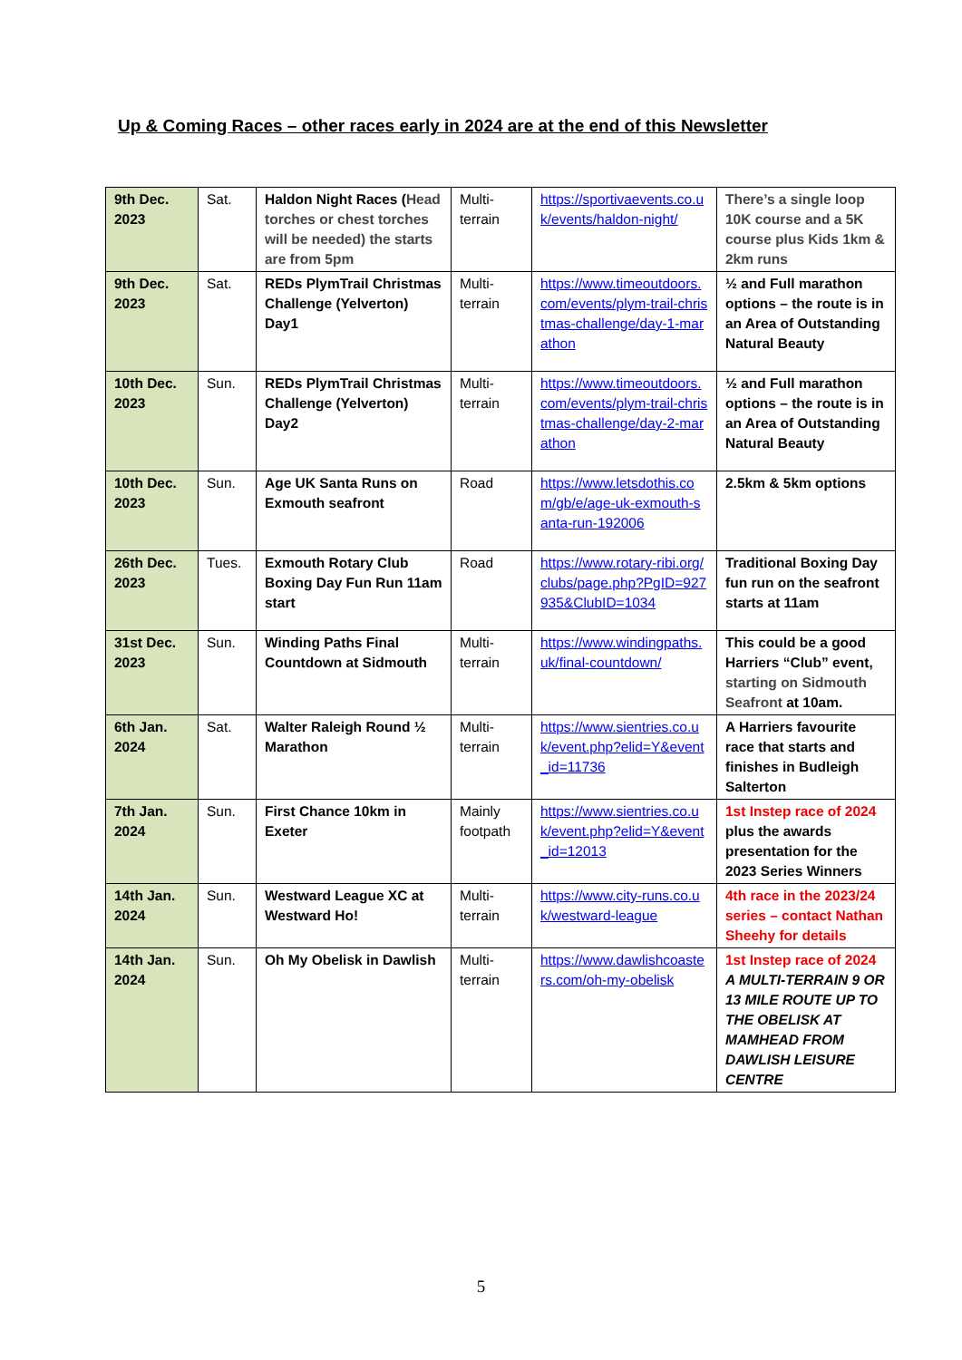Up & Coming Races – other races early in 2024 are at the end of this Newsletter
| 9th Dec. 2023 | Sat. | Haldon Night Races ( Head torches or chest torches will be needed) the starts are from 5pm | Multi-terrain | https://sportivaevents.co.uk/events/haldon-night/ | There’s a single loop 10K course and a 5K course plus Kids 1km & 2km runs |
| 9th Dec. 2023 | Sat. | REDs PlymTrail Christmas Challenge (Yelverton) Day1 | Multi-terrain | https://www.timeoutdoors.com/events/plym-trail-christmas-challenge/day-1-marathon | ½ and Full marathon options – the route is in an Area of Outstanding Natural Beauty |
| 10th Dec. 2023 | Sun. | REDs PlymTrail Christmas Challenge (Yelverton) Day2 | Multi-terrain | https://www.timeoutdoors.com/events/plym-trail-christmas-challenge/day-2-marathon | ½ and Full marathon options – the route is in an Area of Outstanding Natural Beauty |
| 10th Dec. 2023 | Sun. | Age UK Santa Runs on Exmouth seafront | Road | https://www.letsdothis.com/gb/e/age-uk-exmouth-santa-run-192006 | 2.5km & 5km options |
| 26th Dec. 2023 | Tues. | Exmouth Rotary Club Boxing Day Fun Run 11am start | Road | https://www.rotary-ribi.org/clubs/page.php?PgID=927935&ClubID=1034 | Traditional Boxing Day fun run on the seafront starts at 11am |
| 31st Dec. 2023 | Sun. | Winding Paths Final Countdown at Sidmouth | Multi-terrain | https://www.windingpaths.uk/final-countdown/ | This could be a good Harriers “Club” event, starting on Sidmouth Seafront at 10am. |
| 6th Jan. 2024 | Sat. | Walter Raleigh Round ½ Marathon | Multi-terrain | https://www.sientries.co.uk/event.php?elid=Y&event_id=11736 | A Harriers favourite race that starts and finishes in Budleigh Salterton |
| 7th Jan. 2024 | Sun. | First Chance 10km in Exeter | Mainly footpath | https://www.sientries.co.uk/event.php?elid=Y&event_id=12013 | 1st Instep race of 2024 plus the awards presentation for the 2023 Series Winners |
| 14th Jan. 2024 | Sun. | Westward League XC at Westward Ho! | Multi-terrain | https://www.city-runs.co.uk/westward-league | 4th race in the 2023/24 series – contact Nathan Sheehy for details |
| 14th Jan. 2024 | Sun. | Oh My Obelisk in Dawlish | Multi-terrain | https://www.dawlishcoasters.com/oh-my-obelisk | 1st Instep race of 2024 A MULTI-TERRAIN 9 OR 13 MILE ROUTE UP TO THE OBELISK AT MAMHEAD FROM DAWLISH LEISURE CENTRE |
5